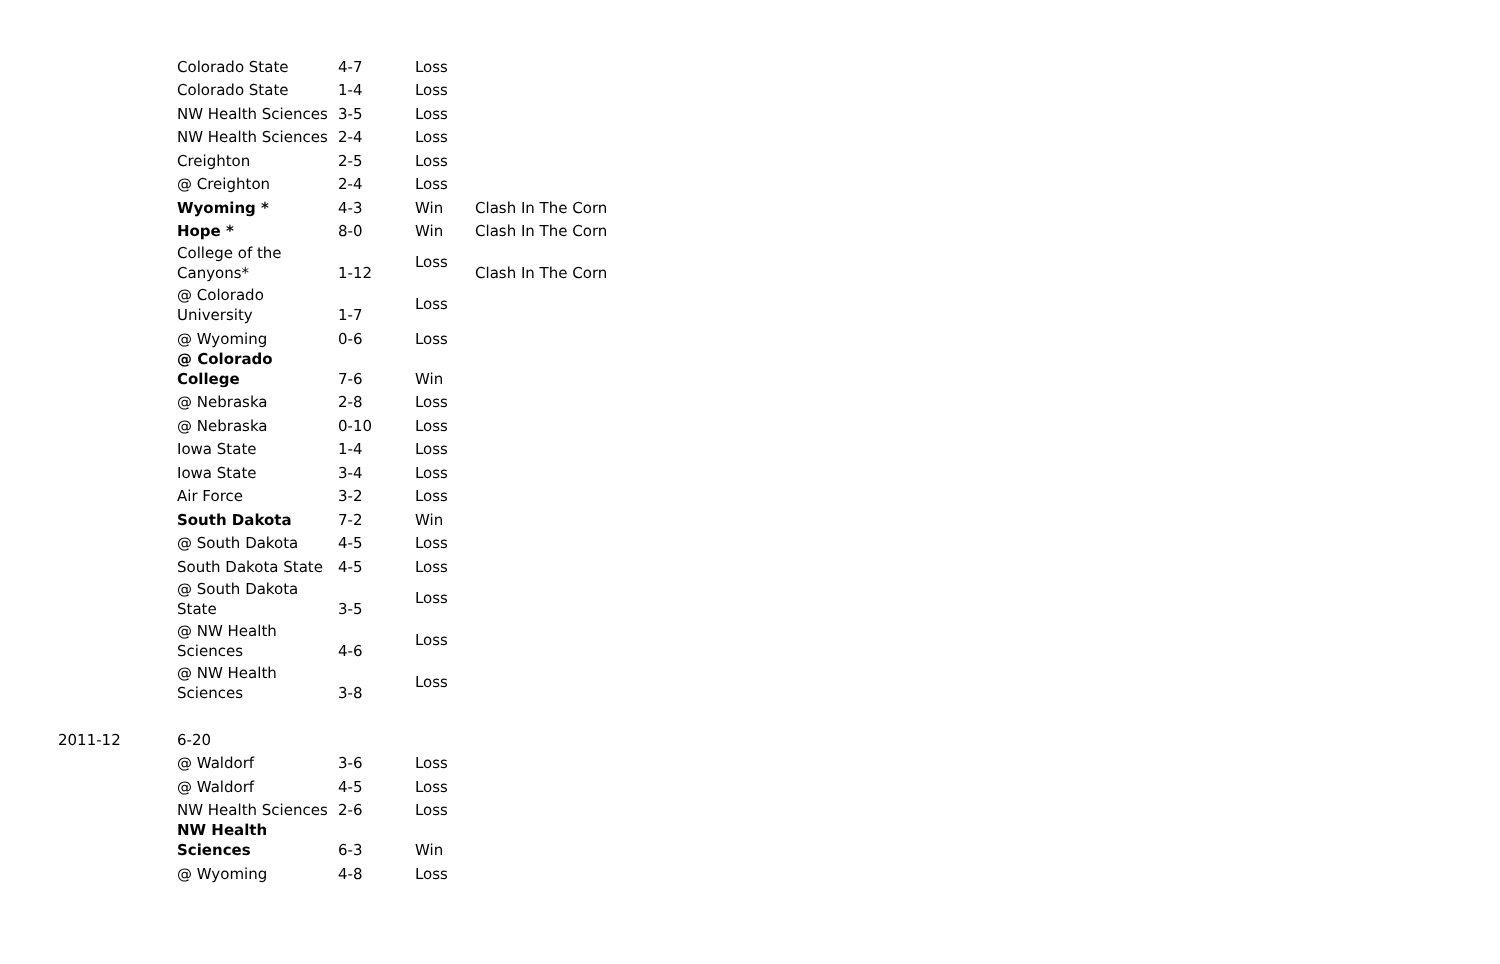| | Colorado State | 4-7 | Loss | |
| | Colorado State | 1-4 | Loss | |
| | NW Health Sciences | 3-5 | Loss | |
| | NW Health Sciences | 2-4 | Loss | |
| | Creighton | 2-5 | Loss | |
| | @ Creighton | 2-4 | Loss | |
| | Wyoming * | 4-3 | Win | Clash In The Corn |
| | Hope * | 8-0 | Win | Clash In The Corn |
| | College of the Canyons* | 1-12 | Loss | Clash In The Corn |
| | @ Colorado University | 1-7 | Loss | |
| | @ Wyoming | 0-6 | Loss | |
| | @ Colorado College | 7-6 | Win | |
| | @ Nebraska | 2-8 | Loss | |
| | @ Nebraska | 0-10 | Loss | |
| | Iowa State | 1-4 | Loss | |
| | Iowa State | 3-4 | Loss | |
| | Air Force | 3-2 | Loss | |
| | South Dakota | 7-2 | Win | |
| | @ South Dakota | 4-5 | Loss | |
| | South Dakota State | 4-5 | Loss | |
| | @ South Dakota State | 3-5 | Loss | |
| | @ NW Health Sciences | 4-6 | Loss | |
| | @ NW Health Sciences | 3-8 | Loss | |
| 2011-12 | 6-20 | | | |
| | @ Waldorf | 3-6 | Loss | |
| | @ Waldorf | 4-5 | Loss | |
| | NW Health Sciences | 2-6 | Loss | |
| | NW Health Sciences | 6-3 | Win | |
| | @ Wyoming | 4-8 | Loss | |